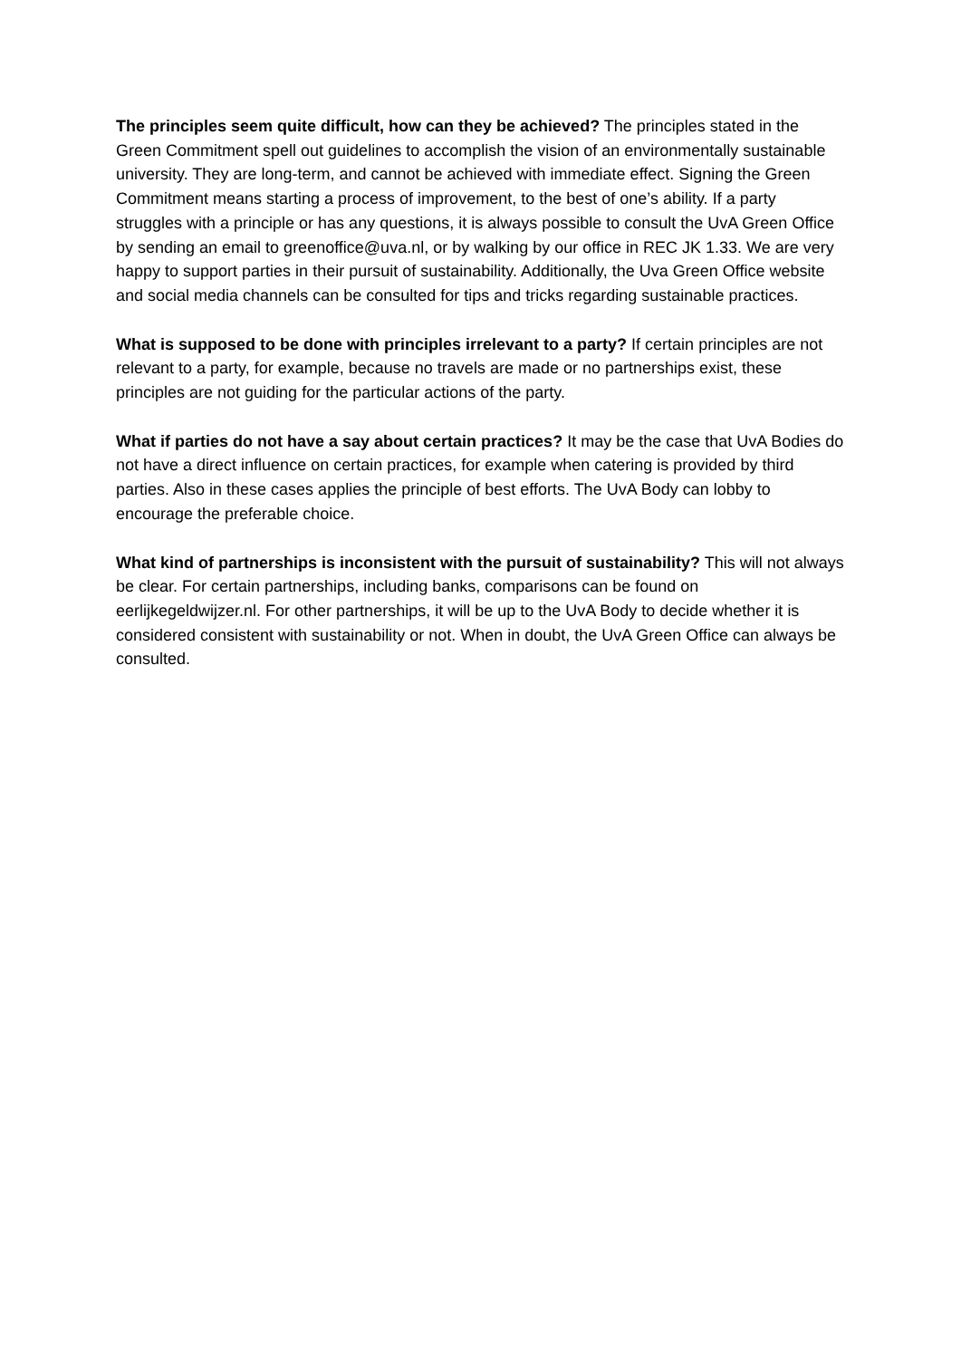The principles seem quite difficult, how can they be achieved? The principles stated in the Green Commitment spell out guidelines to accomplish the vision of an environmentally sustainable university. They are long-term, and cannot be achieved with immediate effect. Signing the Green Commitment means starting a process of improvement, to the best of one’s ability. If a party struggles with a principle or has any questions, it is always possible to consult the UvA Green Office by sending an email to greenoffice@uva.nl, or by walking by our office in REC JK 1.33. We are very happy to support parties in their pursuit of sustainability. Additionally, the Uva Green Office website and social media channels can be consulted for tips and tricks regarding sustainable practices.
What is supposed to be done with principles irrelevant to a party? If certain principles are not relevant to a party, for example, because no travels are made or no partnerships exist, these principles are not guiding for the particular actions of the party.
What if parties do not have a say about certain practices? It may be the case that UvA Bodies do not have a direct influence on certain practices, for example when catering is provided by third parties. Also in these cases applies the principle of best efforts. The UvA Body can lobby to encourage the preferable choice.
What kind of partnerships is inconsistent with the pursuit of sustainability? This will not always be clear. For certain partnerships, including banks, comparisons can be found on eerlijkegeldwijzer.nl. For other partnerships, it will be up to the UvA Body to decide whether it is considered consistent with sustainability or not. When in doubt, the UvA Green Office can always be consulted.